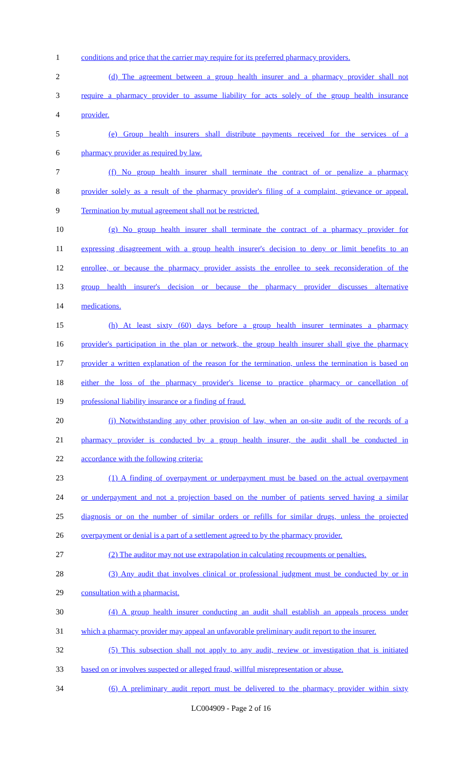1 conditions and price that the carrier may require for its preferred pharmacy providers.
2 (d) The agreement between a group health insurer and a pharmacy provider shall not
3 require a pharmacy provider to assume liability for acts solely of the group health insurance
4 provider.
5 (e) Group health insurers shall distribute payments received for the services of a
6 pharmacy provider as required by law.
7 (f) No group health insurer shall terminate the contract of or penalize a pharmacy
8 provider solely as a result of the pharmacy provider's filing of a complaint, grievance or appeal.
9 Termination by mutual agreement shall not be restricted.
10 (g) No group health insurer shall terminate the contract of a pharmacy provider for
11 expressing disagreement with a group health insurer's decision to deny or limit benefits to an
12 enrollee, or because the pharmacy provider assists the enrollee to seek reconsideration of the
13 group health insurer's decision or because the pharmacy provider discusses alternative
14 medications.
15 (h) At least sixty (60) days before a group health insurer terminates a pharmacy
16 provider's participation in the plan or network, the group health insurer shall give the pharmacy
17 provider a written explanation of the reason for the termination, unless the termination is based on
18 either the loss of the pharmacy provider's license to practice pharmacy or cancellation of
19 professional liability insurance or a finding of fraud.
20 (i) Notwithstanding any other provision of law, when an on-site audit of the records of a
21 pharmacy provider is conducted by a group health insurer, the audit shall be conducted in
22 accordance with the following criteria:
23 (1) A finding of overpayment or underpayment must be based on the actual overpayment
24 or underpayment and not a projection based on the number of patients served having a similar
25 diagnosis or on the number of similar orders or refills for similar drugs, unless the projected
26 overpayment or denial is a part of a settlement agreed to by the pharmacy provider.
27 (2) The auditor may not use extrapolation in calculating recoupments or penalties.
28 (3) Any audit that involves clinical or professional judgment must be conducted by or in
29 consultation with a pharmacist.
30 (4) A group health insurer conducting an audit shall establish an appeals process under
31 which a pharmacy provider may appeal an unfavorable preliminary audit report to the insurer.
32 (5) This subsection shall not apply to any audit, review or investigation that is initiated
33 based on or involves suspected or alleged fraud, willful misrepresentation or abuse.
34 (6) A preliminary audit report must be delivered to the pharmacy provider within sixty
LC004909 - Page 2 of 16